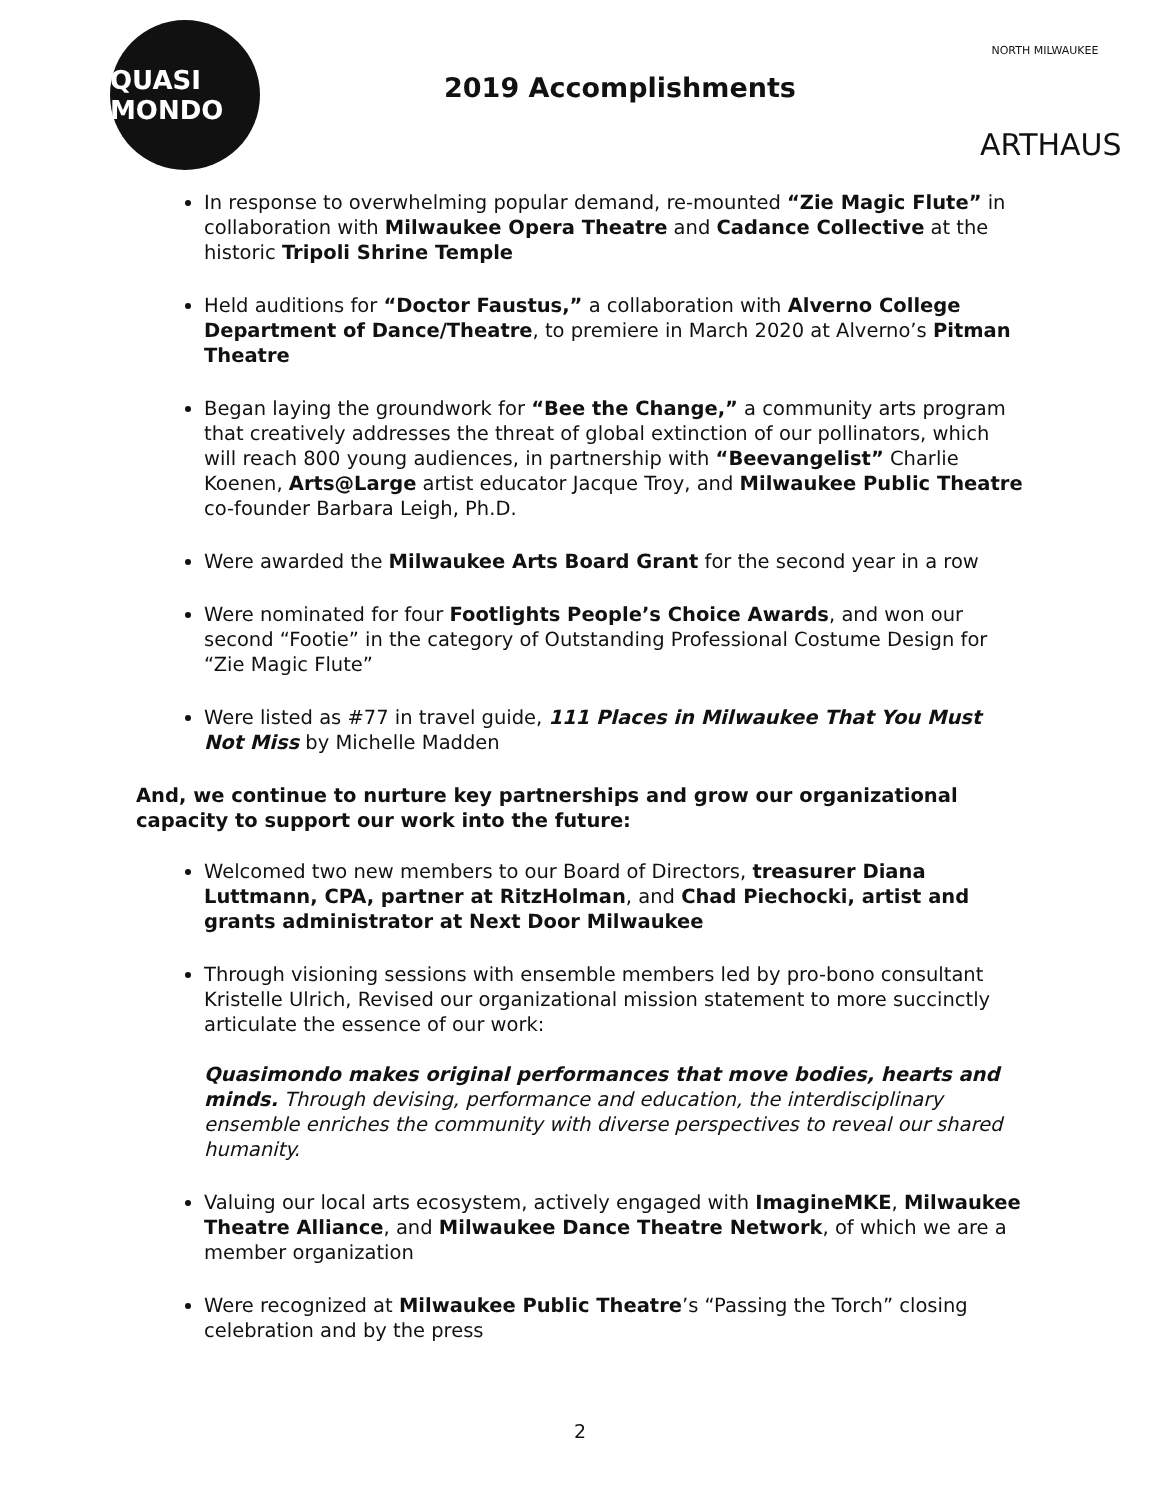QUASI MONDO
2019 Accomplishments
NORTH MILWAUKEE
ARTHAUS
In response to overwhelming popular demand, re-mounted “Zie Magic Flute” in collaboration with Milwaukee Opera Theatre and Cadance Collective at the historic Tripoli Shrine Temple
Held auditions for “Doctor Faustus,” a collaboration with Alverno College Department of Dance/Theatre, to premiere in March 2020 at Alverno’s Pitman Theatre
Began laying the groundwork for “Bee the Change,” a community arts program that creatively addresses the threat of global extinction of our pollinators, which will reach 800 young audiences, in partnership with “Beevangelist” Charlie Koenen, Arts@Large artist educator Jacque Troy, and Milwaukee Public Theatre co-founder Barbara Leigh, Ph.D.
Were awarded the Milwaukee Arts Board Grant for the second year in a row
Were nominated for four Footlights People’s Choice Awards, and won our second “Footie” in the category of Outstanding Professional Costume Design for “Zie Magic Flute”
Were listed as #77 in travel guide, 111 Places in Milwaukee That You Must Not Miss by Michelle Madden
And, we continue to nurture key partnerships and grow our organizational capacity to support our work into the future:
Welcomed two new members to our Board of Directors, treasurer Diana Luttmann, CPA, partner at RitzHolman, and Chad Piechocki, artist and grants administrator at Next Door Milwaukee
Through visioning sessions with ensemble members led by pro-bono consultant Kristelle Ulrich, Revised our organizational mission statement to more succinctly articulate the essence of our work:
Quasimondo makes original performances that move bodies, hearts and minds. Through devising, performance and education, the interdisciplinary ensemble enriches the community with diverse perspectives to reveal our shared humanity.
Valuing our local arts ecosystem, actively engaged with ImagineMKE, Milwaukee Theatre Alliance, and Milwaukee Dance Theatre Network, of which we are a member organization
Were recognized at Milwaukee Public Theatre’s “Passing the Torch” closing celebration and by the press
2